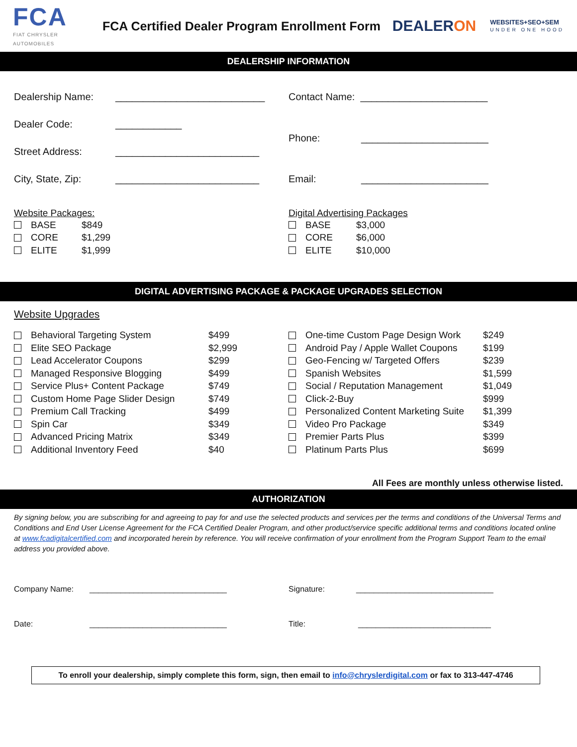FCA
FIAT CHRYSLER AUTOMOBILES
FCA Certified Dealer Program Enrollment Form
DEALERON
WEBSITES+SEO+SEM
UNDER ONE HOOD
DEALERSHIP INFORMATION
Dealership Name: ___________________________
Dealer Code: ____________
Street Address: __________________________
City, State, Zip: __________________________
Contact Name: _______________________
Phone: _______________________
Email: _______________________
Website Packages:
BASE $849
CORE $1,299
ELITE $1,999
Digital Advertising Packages
BASE $3,000
CORE $6,000
ELITE $10,000
DIGITAL ADVERTISING PACKAGE & PACKAGE UPGRADES SELECTION
Website Upgrades
Behavioral Targeting System $499
Elite SEO Package $2,999
Lead Accelerator Coupons $299
Managed Responsive Blogging $499
Service Plus+ Content Package $749
Custom Home Page Slider Design $749
Premium Call Tracking $499
Spin Car $349
Advanced Pricing Matrix $349
Additional Inventory Feed $40
One-time Custom Page Design Work $249
Android Pay / Apple Wallet Coupons $199
Geo-Fencing w/ Targeted Offers $239
Spanish Websites $1,599
Social / Reputation Management $1,049
Click-2-Buy $999
Personalized Content Marketing Suite $1,399
Video Pro Package $349
Premier Parts Plus $399
Platinum Parts Plus $699
All Fees are monthly unless otherwise listed.
AUTHORIZATION
By signing below, you are subscribing for and agreeing to pay for and use the selected products and services per the terms and conditions of the Universal Terms and Conditions and End User License Agreement for the FCA Certified Dealer Program, and other product/service specific additional terms and conditions located online at www.fcadigitalcertified.com and incorporated herein by reference. You will receive confirmation of your enrollment from the Program Support Team to the email address you provided above.
Company Name: _______________________________
Date: _______________________________
Signature: _______________________________
Title: ______________________________
To enroll your dealership, simply complete this form, sign, then email to info@chryslerdigital.com or fax to 313-447-4746